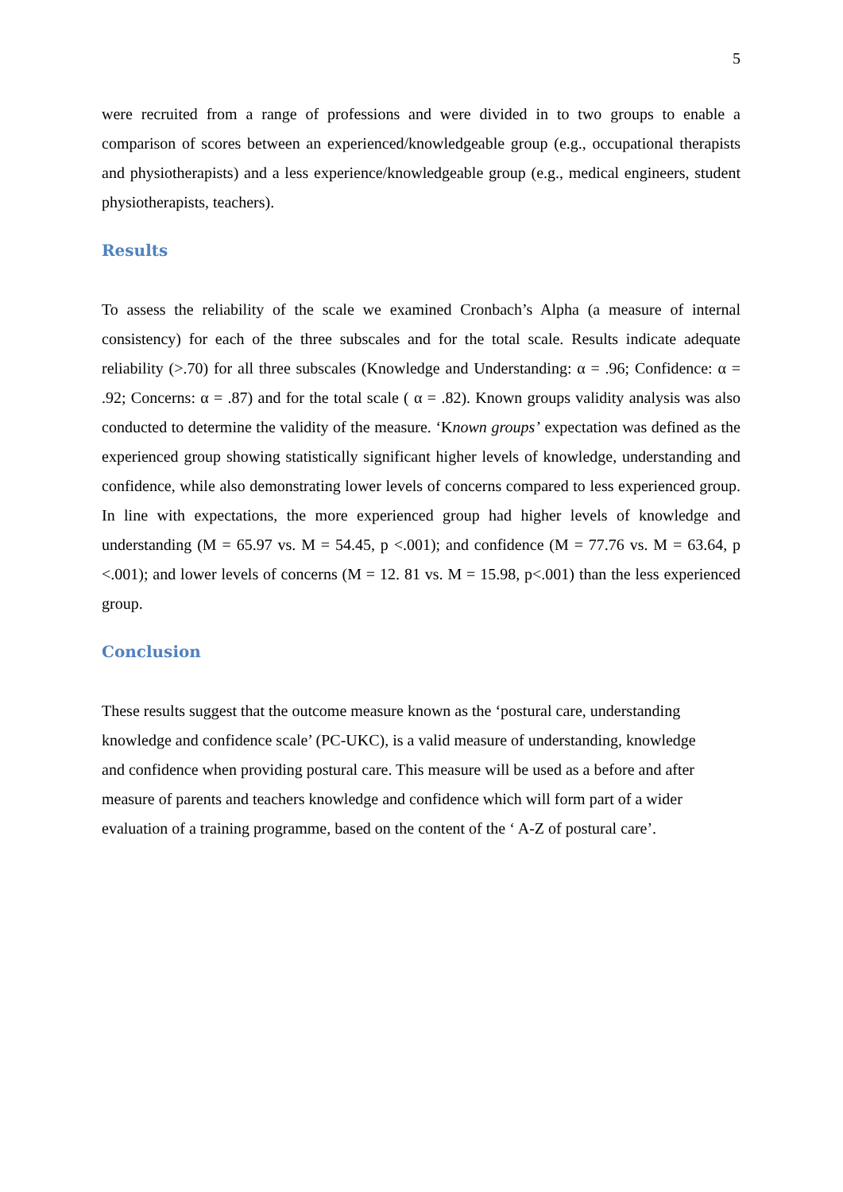5
were recruited from a range of professions and were divided in to two groups to enable a comparison of scores between an experienced/knowledgeable group (e.g., occupational therapists and physiotherapists) and a less experience/knowledgeable group (e.g., medical engineers, student physiotherapists, teachers).
Results
To assess the reliability of the scale we examined Cronbach’s Alpha (a measure of internal consistency) for each of the three subscales and for the total scale. Results indicate adequate reliability (>.70) for all three subscales (Knowledge and Understanding: α = .96; Confidence: α = .92; Concerns: α = .87) and for the total scale ( α = .82). Known groups validity analysis was also conducted to determine the validity of the measure. ‘Known groups’ expectation was defined as the experienced group showing statistically significant higher levels of knowledge, understanding and confidence, while also demonstrating lower levels of concerns compared to less experienced group. In line with expectations, the more experienced group had higher levels of knowledge and understanding (M = 65.97 vs. M = 54.45, p <.001); and confidence (M = 77.76 vs. M = 63.64, p <.001); and lower levels of concerns (M = 12. 81 vs. M = 15.98, p<.001) than the less experienced group.
Conclusion
These results suggest that the outcome measure known as the ‘postural care, understanding
knowledge and confidence scale’ (PC-UKC), is a valid measure of understanding, knowledge
and confidence when providing postural care. This measure will be used as a before and after
measure of parents and teachers knowledge and confidence which will form part of a wider
evaluation of a training programme, based on the content of the ‘ A-Z of postural care’.